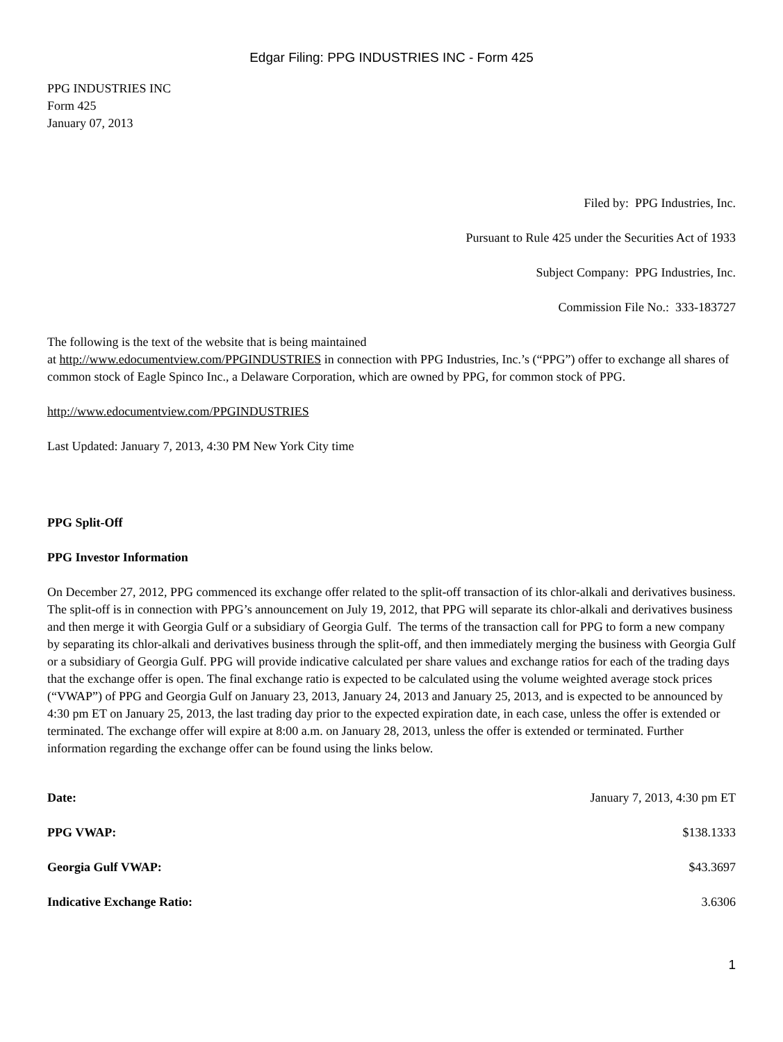Edgar Filing: PPG INDUSTRIES INC - Form 425
PPG INDUSTRIES INC
Form 425
January 07, 2013
Filed by: PPG Industries, Inc.
Pursuant to Rule 425 under the Securities Act of 1933
Subject Company: PPG Industries, Inc.
Commission File No.: 333-183727
The following is the text of the website that is being maintained
at http://www.edocumentview.com/PPGINDUSTRIES in connection with PPG Industries, Inc.’s (“PPG”) offer to exchange all shares of common stock of Eagle Spinco Inc., a Delaware Corporation, which are owned by PPG, for common stock of PPG.
http://www.edocumentview.com/PPGINDUSTRIES
Last Updated: January 7, 2013, 4:30 PM New York City time
PPG Split-Off
PPG Investor Information
On December 27, 2012, PPG commenced its exchange offer related to the split-off transaction of its chlor-alkali and derivatives business. The split-off is in connection with PPG’s announcement on July 19, 2012, that PPG will separate its chlor-alkali and derivatives business and then merge it with Georgia Gulf or a subsidiary of Georgia Gulf. The terms of the transaction call for PPG to form a new company by separating its chlor-alkali and derivatives business through the split-off, and then immediately merging the business with Georgia Gulf or a subsidiary of Georgia Gulf. PPG will provide indicative calculated per share values and exchange ratios for each of the trading days that the exchange offer is open. The final exchange ratio is expected to be calculated using the volume weighted average stock prices (“VWAP”) of PPG and Georgia Gulf on January 23, 2013, January 24, 2013 and January 25, 2013, and is expected to be announced by 4:30 pm ET on January 25, 2013, the last trading day prior to the expected expiration date, in each case, unless the offer is extended or terminated. The exchange offer will expire at 8:00 a.m. on January 28, 2013, unless the offer is extended or terminated. Further information regarding the exchange offer can be found using the links below.
| Date: | January 7, 2013, 4:30 pm ET |
| PPG VWAP: | $138.1333 |
| Georgia Gulf VWAP: | $43.3697 |
| Indicative Exchange Ratio: | 3.6306 |
1